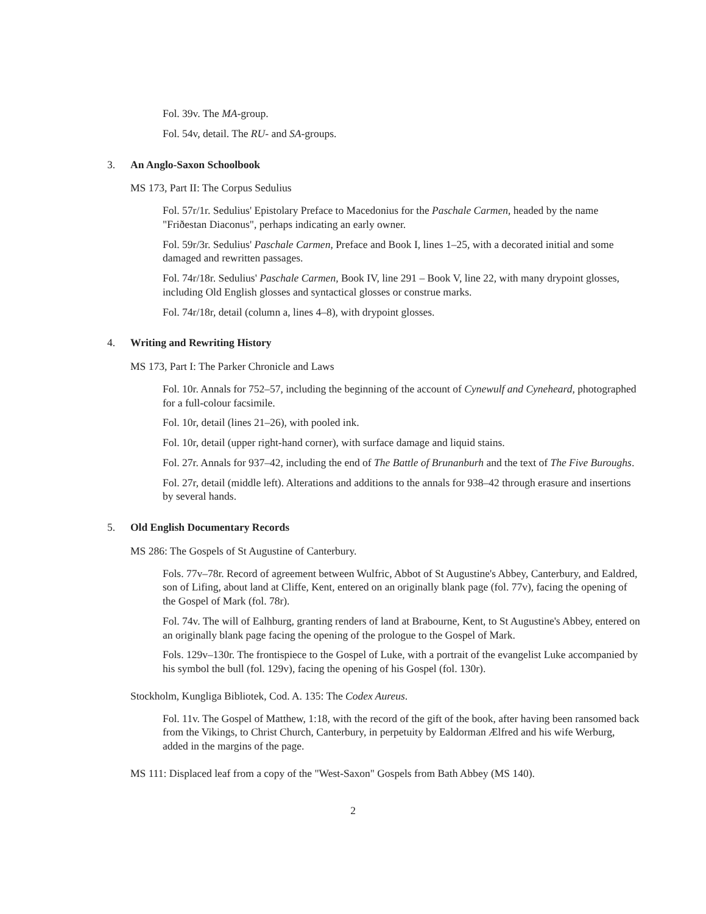Fol. 39v. The MA-group.
Fol. 54v, detail. The RU- and SA-groups.
3. An Anglo-Saxon Schoolbook
MS 173, Part II: The Corpus Sedulius
Fol. 57r/1r. Sedulius' Epistolary Preface to Macedonius for the Paschale Carmen, headed by the name "Friðestan Diaconus", perhaps indicating an early owner.
Fol. 59r/3r. Sedulius' Paschale Carmen, Preface and Book I, lines 1–25, with a decorated initial and some damaged and rewritten passages.
Fol. 74r/18r. Sedulius' Paschale Carmen, Book IV, line 291 – Book V, line 22, with many drypoint glosses, including Old English glosses and syntactical glosses or construe marks.
Fol. 74r/18r, detail (column a, lines 4–8), with drypoint glosses.
4. Writing and Rewriting History
MS 173, Part I: The Parker Chronicle and Laws
Fol. 10r. Annals for 752–57, including the beginning of the account of Cynewulf and Cyneheard, photographed for a full-colour facsimile.
Fol. 10r, detail (lines 21–26), with pooled ink.
Fol. 10r, detail (upper right-hand corner), with surface damage and liquid stains.
Fol. 27r. Annals for 937–42, including the end of The Battle of Brunanburh and the text of The Five Buroughs.
Fol. 27r, detail (middle left). Alterations and additions to the annals for 938–42 through erasure and insertions by several hands.
5. Old English Documentary Records
MS 286: The Gospels of St Augustine of Canterbury.
Fols. 77v–78r. Record of agreement between Wulfric, Abbot of St Augustine's Abbey, Canterbury, and Ealdred, son of Lifing, about land at Cliffe, Kent, entered on an originally blank page (fol. 77v), facing the opening of the Gospel of Mark (fol. 78r).
Fol. 74v. The will of Ealhburg, granting renders of land at Brabourne, Kent, to St Augustine's Abbey, entered on an originally blank page facing the opening of the prologue to the Gospel of Mark.
Fols. 129v–130r. The frontispiece to the Gospel of Luke, with a portrait of the evangelist Luke accompanied by his symbol the bull (fol. 129v), facing the opening of his Gospel (fol. 130r).
Stockholm, Kungliga Bibliotek, Cod. A. 135: The Codex Aureus.
Fol. 11v. The Gospel of Matthew, 1:18, with the record of the gift of the book, after having been ransomed back from the Vikings, to Christ Church, Canterbury, in perpetuity by Ealdorman Ælfred and his wife Werburg, added in the margins of the page.
MS 111: Displaced leaf from a copy of the "West-Saxon" Gospels from Bath Abbey (MS 140).
2